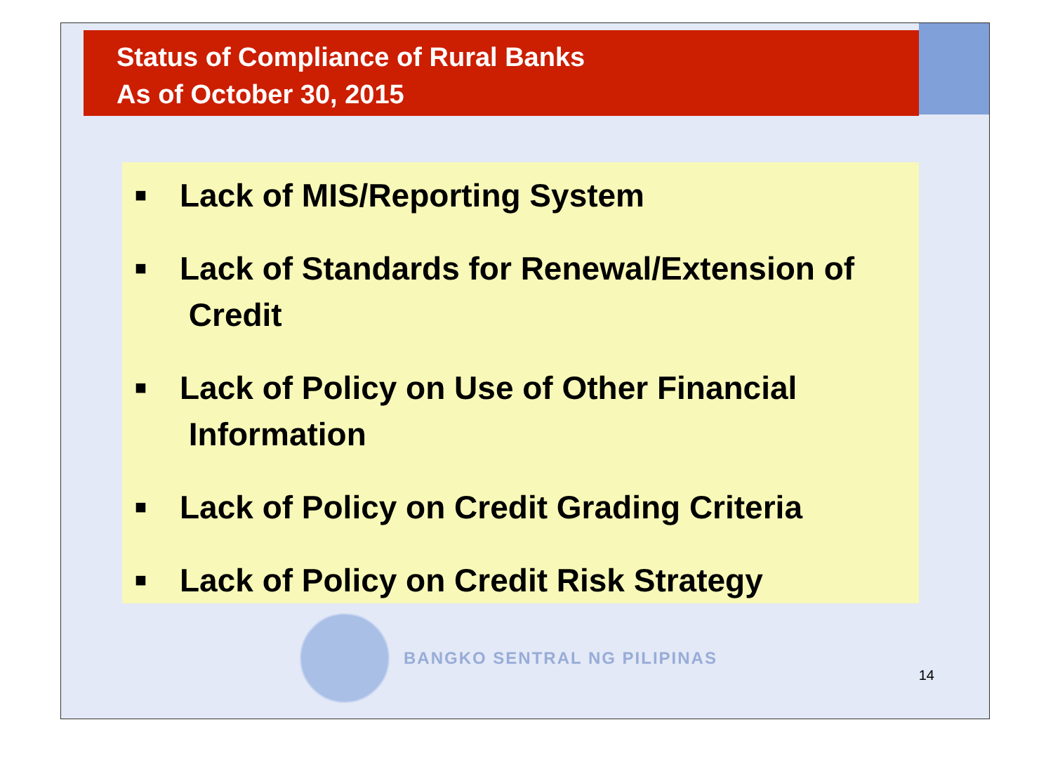Status of Compliance of Rural Banks
As of October 30, 2015
■ Lack of MIS/Reporting System
■ Lack of Standards for Renewal/Extension of
Credit
■ Lack of Policy on Use of Other Financial
Information
■ Lack of Policy on Credit Grading Criteria
■ Lack of Policy on Credit Risk Strategy
BANGKO SENTRAL NG PILIPINAS
14